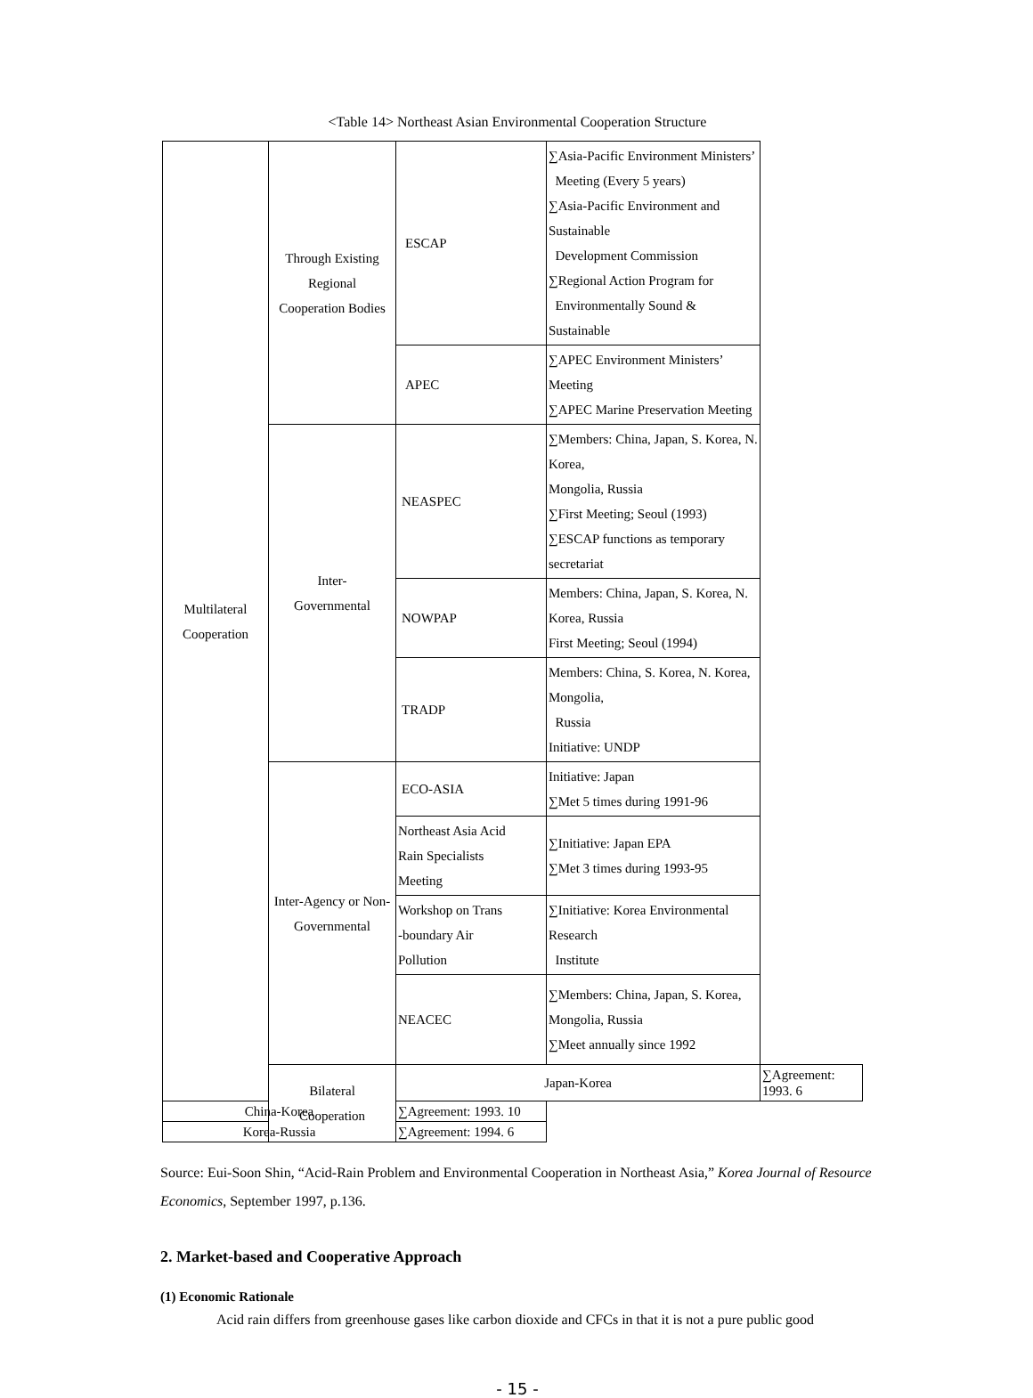<Table 14> Northeast Asian Environmental Cooperation Structure
| Multilateral Cooperation | Through Existing Regional Cooperation Bodies | ESCAP | ∑Asia-Pacific Environment Ministers’ Meeting (Every 5 years) ∑Asia-Pacific Environment and Sustainable Development Commission ∑Regional Action Program for Environmentally Sound & Sustainable | |
| | | APEC | ∑APEC Environment Ministers’ Meeting ∑APEC Marine Preservation Meeting | |
| | Inter- Governmental | NEASPEC | ∑Members: China, Japan, S. Korea, N. Korea, Mongolia, Russia ∑First Meeting; Seoul (1993) ∑ESCAP functions as temporary secretariat | |
| | | NOWPAP | Members: China, Japan, S. Korea, N. Korea, Russia First Meeting; Seoul (1994) | |
| | | TRADP | Members: China, S. Korea, N. Korea, Mongolia, Russia Initiative: UNDP | |
| | Inter-Agency or Non- Governmental | ECO-ASIA | Initiative: Japan ∑Met 5 times during 1991-96 | |
| | | Northeast Asia Acid Rain Specialists Meeting | ∑Initiative: Japan EPA ∑Met 3 times during 1993-95 | |
| | | Workshop on Trans -boundary Air Pollution | ∑Initiative: Korea Environmental Research Institute | |
| | | NEACEC | ∑Members: China, Japan, S. Korea, Mongolia, Russia ∑Meet annually since 1992 | |
| | Bilateral Cooperation | Japan-Korea | | ∑Agreement: 1993. 6 |
| China-Korea | | ∑Agreement: 1993. 10 | | |
| Korea-Russia | | ∑Agreement: 1994. 6 | | |
Source: Eui-Soon Shin, “Acid-Rain Problem and Environmental Cooperation in Northeast Asia,” Korea Journal of Resource Economics, September 1997, p.136.
2. Market-based and Cooperative Approach
(1) Economic Rationale
Acid rain differs from greenhouse gases like carbon dioxide and CFCs in that it is not a pure public good
- 15 -